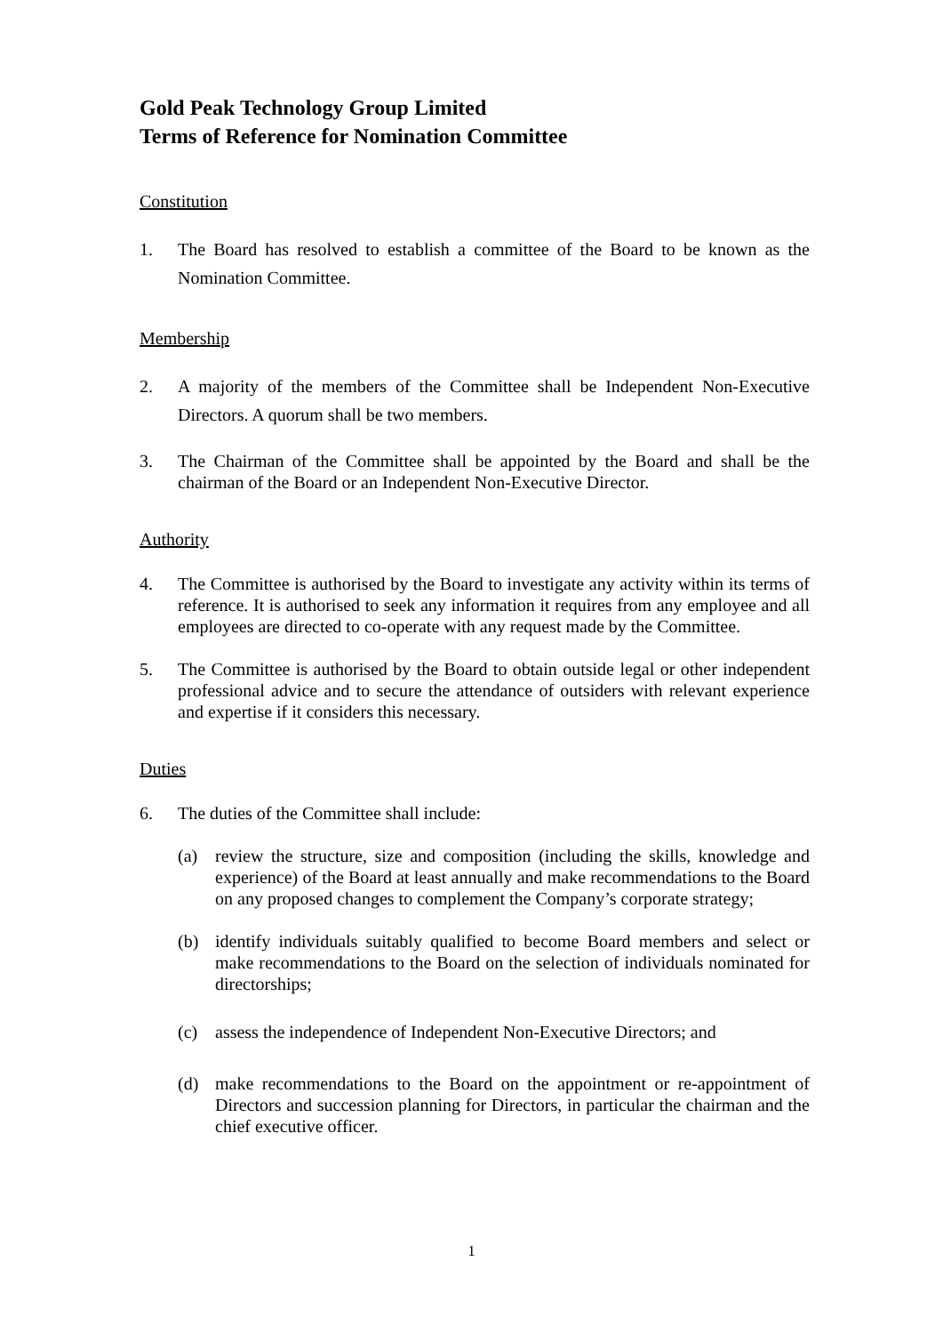Gold Peak Technology Group Limited
Terms of Reference for Nomination Committee
Constitution
1. The Board has resolved to establish a committee of the Board to be known as the Nomination Committee.
Membership
2. A majority of the members of the Committee shall be Independent Non-Executive Directors. A quorum shall be two members.
3. The Chairman of the Committee shall be appointed by the Board and shall be the chairman of the Board or an Independent Non-Executive Director.
Authority
4. The Committee is authorised by the Board to investigate any activity within its terms of reference. It is authorised to seek any information it requires from any employee and all employees are directed to co-operate with any request made by the Committee.
5. The Committee is authorised by the Board to obtain outside legal or other independent professional advice and to secure the attendance of outsiders with relevant experience and expertise if it considers this necessary.
Duties
6. The duties of the Committee shall include:
(a) review the structure, size and composition (including the skills, knowledge and experience) of the Board at least annually and make recommendations to the Board on any proposed changes to complement the Company’s corporate strategy;
(b) identify individuals suitably qualified to become Board members and select or make recommendations to the Board on the selection of individuals nominated for directorships;
(c) assess the independence of Independent Non-Executive Directors; and
(d) make recommendations to the Board on the appointment or re-appointment of Directors and succession planning for Directors, in particular the chairman and the chief executive officer.
1